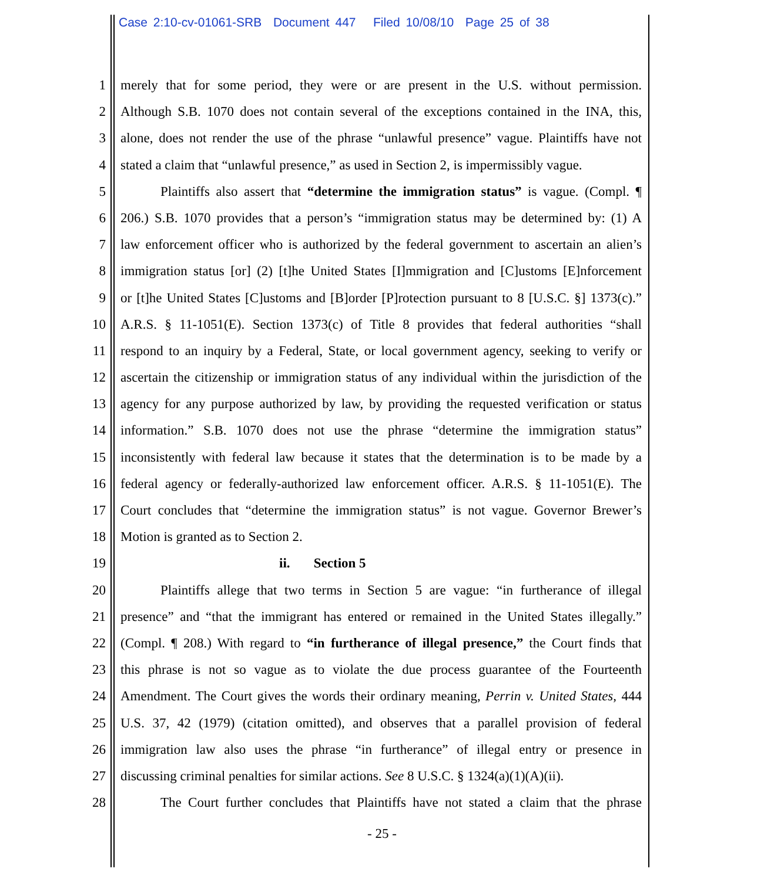Case 2:10-cv-01061-SRB Document 447 Filed 10/08/10 Page 25 of 38
1 merely that for some period, they were or are present in the U.S. without permission.
2 Although S.B. 1070 does not contain several of the exceptions contained in the INA, this,
3 alone, does not render the use of the phrase “unlawful presence” vague. Plaintiffs have not
4 stated a claim that “unlawful presence,” as used in Section 2, is impermissibly vague.
5 Plaintiffs also assert that “determine the immigration status” is vague. (Compl. ¶
6 206.) S.B. 1070 provides that a person’s “immigration status may be determined by: (1) A
7 law enforcement officer who is authorized by the federal government to ascertain an alien’s
8 immigration status [or] (2) [t]he United States [I]mmigration and [C]ustoms [E]nforcement
9 or [t]he United States [C]ustoms and [B]order [P]rotection pursuant to 8 [U.S.C. §] 1373(c).”
10 A.R.S. § 11-1051(E). Section 1373(c) of Title 8 provides that federal authorities “shall
11 respond to an inquiry by a Federal, State, or local government agency, seeking to verify or
12 ascertain the citizenship or immigration status of any individual within the jurisdiction of the
13 agency for any purpose authorized by law, by providing the requested verification or status
14 information.” S.B. 1070 does not use the phrase “determine the immigration status”
15 inconsistently with federal law because it states that the determination is to be made by a
16 federal agency or federally-authorized law enforcement officer. A.R.S. § 11-1051(E). The
17 Court concludes that “determine the immigration status” is not vague. Governor Brewer’s
18 Motion is granted as to Section 2.
19 ii. Section 5
20 Plaintiffs allege that two terms in Section 5 are vague: “in furtherance of illegal
21 presence” and “that the immigrant has entered or remained in the United States illegally.”
22 (Compl. ¶ 208.) With regard to “in furtherance of illegal presence,” the Court finds that
23 this phrase is not so vague as to violate the due process guarantee of the Fourteenth
24 Amendment. The Court gives the words their ordinary meaning, Perrin v. United States, 444
25 U.S. 37, 42 (1979) (citation omitted), and observes that a parallel provision of federal
26 immigration law also uses the phrase “in furtherance” of illegal entry or presence in
27 discussing criminal penalties for similar actions. See 8 U.S.C. § 1324(a)(1)(A)(ii).
28 The Court further concludes that Plaintiffs have not stated a claim that the phrase
- 25 -